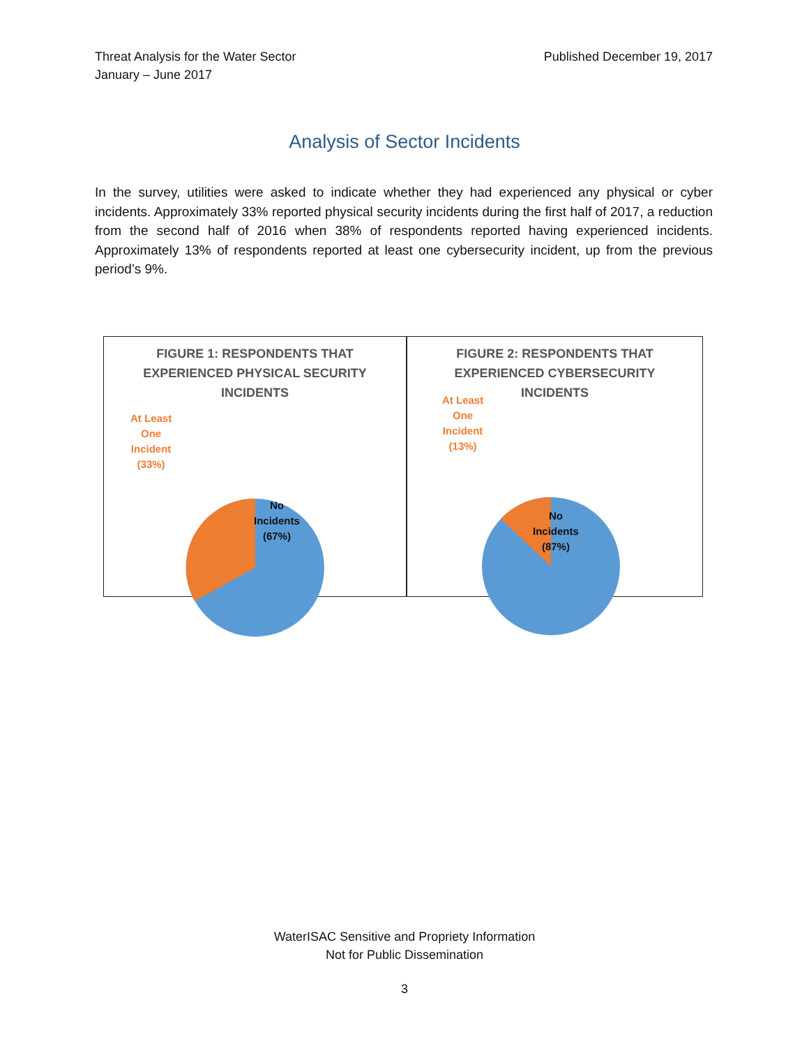Threat Analysis for the Water Sector
January – June 2017
Published December 19, 2017
Analysis of Sector Incidents
In the survey, utilities were asked to indicate whether they had experienced any physical or cyber incidents. Approximately 33% reported physical security incidents during the first half of 2017, a reduction from the second half of 2016 when 38% of respondents reported having experienced incidents. Approximately 13% of respondents reported at least one cybersecurity incident, up from the previous period’s 9%.
FIGURE 1: RESPONDENTS THAT
EXPERIENCED PHYSICAL SECURITY
INCIDENTS
At Least
One
Incident
(33%)
No
Incidents
(67%)
FIGURE 2: RESPONDENTS THAT
EXPERIENCED CYBERSECURITY
INCIDENTS
At Least
One
Incident
(13%)
No
Incidents
(87%)
WaterISAC Sensitive and Propriety Information
Not for Public Dissemination
3